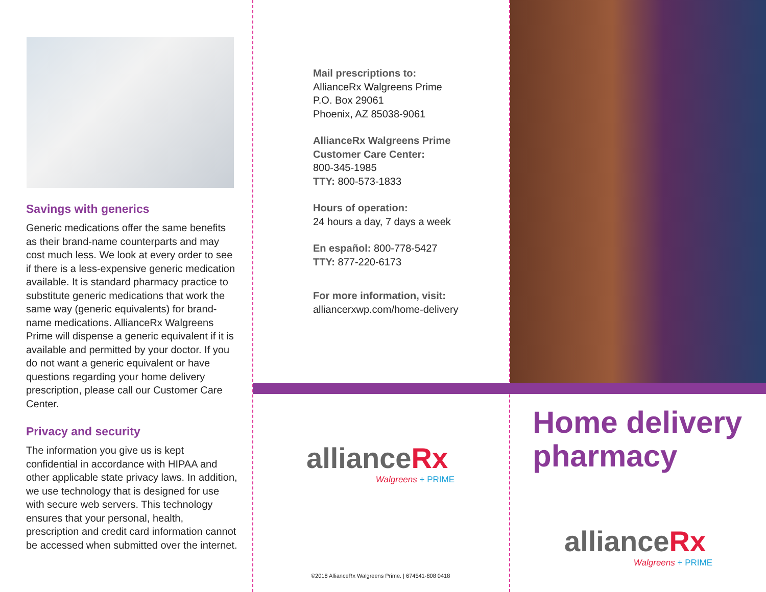Savings with generics
Generic medications offer the same benefits as their brand-name counterparts and may cost much less. We look at every order to see if there is a less-expensive generic medication available. It is standard pharmacy practice to substitute generic medications that work the same way (generic equivalents) for brand-name medications. AllianceRx Walgreens Prime will dispense a generic equivalent if it is available and permitted by your doctor. If you do not want a generic equivalent or have questions regarding your home delivery prescription, please call our Customer Care Center.
Privacy and security
The information you give us is kept confidential in accordance with HIPAA and other applicable state privacy laws. In addition, we use technology that is designed for use with secure web servers. This technology ensures that your personal, health, prescription and credit card information cannot be accessed when submitted over the internet.
Mail prescriptions to:
AllianceRx Walgreens Prime
P.O. Box 29061
Phoenix, AZ 85038-9061
AllianceRx Walgreens Prime
Customer Care Center:
800-345-1985
TTY: 800-573-1833
Hours of operation:
24 hours a day, 7 days a week
En español: 800-778-5427
TTY: 877-220-6173
For more information, visit:
alliancerxwp.com/home-delivery
allianceRx
Walgreens + PRIME
©2018 AllianceRx Walgreens Prime. | 674541-808 0418
Home delivery pharmacy
allianceRx
Walgreens + PRIME